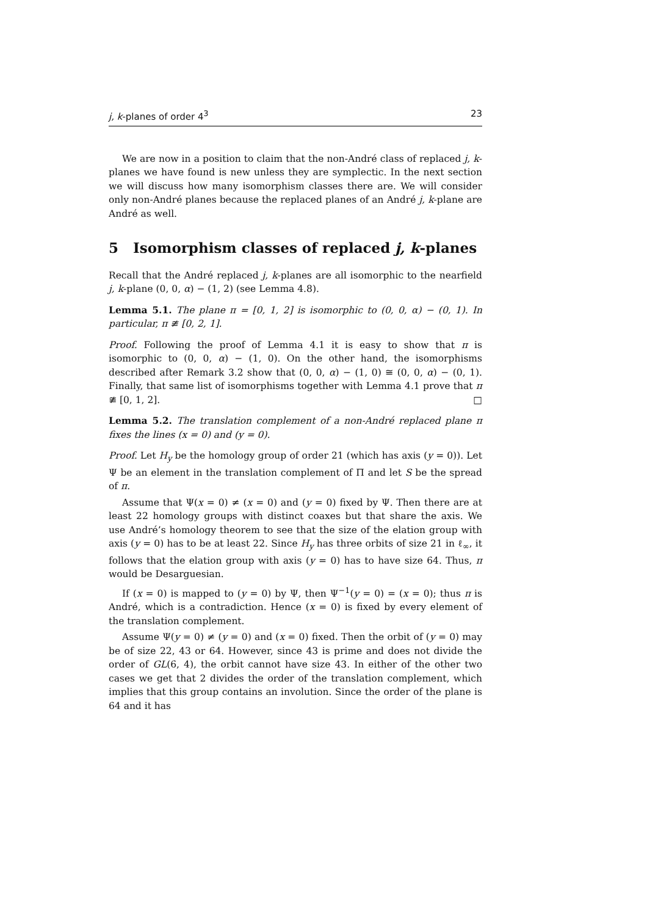j, k-planes of order 4<sup>3</sup> 23
We are now in a position to claim that the non-André class of replaced j, k-planes we have found is new unless they are symplectic. In the next section we will discuss how many isomorphism classes there are. We will consider only non-André planes because the replaced planes of an André j, k-plane are André as well.
5 Isomorphism classes of replaced j, k-planes
Recall that the André replaced j, k-planes are all isomorphic to the nearfield j, k-plane (0, 0, α) − (1, 2) (see Lemma 4.8).
Lemma 5.1. The plane π = [0, 1, 2] is isomorphic to (0, 0, α) − (0, 1). In particular, π ≇ [0, 2, 1].
Proof. Following the proof of Lemma 4.1 it is easy to show that π is isomorphic to (0, 0, α) − (1, 0). On the other hand, the isomorphisms described after Remark 3.2 show that (0, 0, α) − (1, 0) ≅ (0, 0, α) − (0, 1). Finally, that same list of isomorphisms together with Lemma 4.1 prove that π ≇ [0, 1, 2]. □
Lemma 5.2. The translation complement of a non-André replaced plane π fixes the lines (x = 0) and (y = 0).
Proof. Let H<sub>y</sub> be the homology group of order 21 (which has axis (y = 0)). Let Ψ be an element in the translation complement of Π and let S be the spread of π.
Assume that Ψ(x = 0) ≠ (x = 0) and (y = 0) fixed by Ψ. Then there are at least 22 homology groups with distinct coaxes but that share the axis. We use André’s homology theorem to see that the size of the elation group with axis (y = 0) has to be at least 22. Since H<sub>y</sub> has three orbits of size 21 in ℓ<sub>∞</sub>, it follows that the elation group with axis (y = 0) has to have size 64. Thus, π would be Desarguesian.
If (x = 0) is mapped to (y = 0) by Ψ, then Ψ<sup>−1</sup>(y = 0) = (x = 0); thus π is André, which is a contradiction. Hence (x = 0) is fixed by every element of the translation complement.
Assume Ψ(y = 0) ≠ (y = 0) and (x = 0) fixed. Then the orbit of (y = 0) may be of size 22, 43 or 64. However, since 43 is prime and does not divide the order of GL(6, 4), the orbit cannot have size 43. In either of the other two cases we get that 2 divides the order of the translation complement, which implies that this group contains an involution. Since the order of the plane is 64 and it has